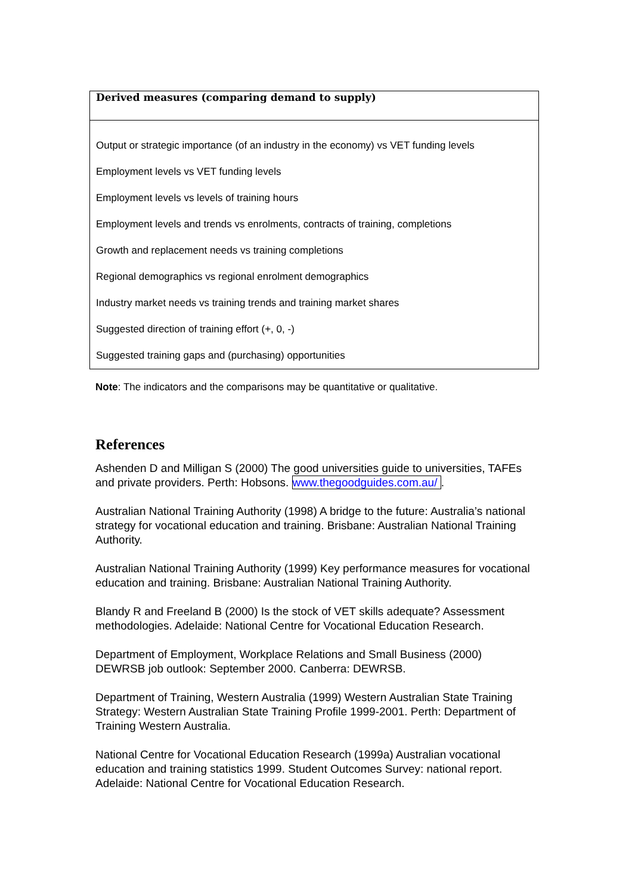| Derived measures (comparing demand to supply) |
| --- |
| Output or strategic importance (of an industry in the economy) vs VET funding levels |
| Employment levels vs VET funding levels |
| Employment levels vs levels of training hours |
| Employment levels and trends vs enrolments, contracts of training, completions |
| Growth and replacement needs vs training completions |
| Regional demographics vs regional enrolment demographics |
| Industry market needs vs training trends and training market shares |
| Suggested direction of training effort (+, 0, -) |
| Suggested training gaps and (purchasing) opportunities |
Note: The indicators and the comparisons may be quantitative or qualitative.
References
Ashenden D and Milligan S (2000) The good universities guide to universities, TAFEs and private providers. Perth: Hobsons. www.thegoodguides.com.au/ .
Australian National Training Authority (1998) A bridge to the future: Australia’s national strategy for vocational education and training. Brisbane: Australian National Training Authority.
Australian National Training Authority (1999) Key performance measures for vocational education and training. Brisbane: Australian National Training Authority.
Blandy R and Freeland B (2000) Is the stock of VET skills adequate? Assessment methodologies. Adelaide: National Centre for Vocational Education Research.
Department of Employment, Workplace Relations and Small Business (2000) DEWRSB job outlook: September 2000. Canberra: DEWRSB.
Department of Training, Western Australia (1999) Western Australian State Training Strategy: Western Australian State Training Profile 1999-2001. Perth: Department of Training Western Australia.
National Centre for Vocational Education Research (1999a) Australian vocational education and training statistics 1999. Student Outcomes Survey: national report. Adelaide: National Centre for Vocational Education Research.